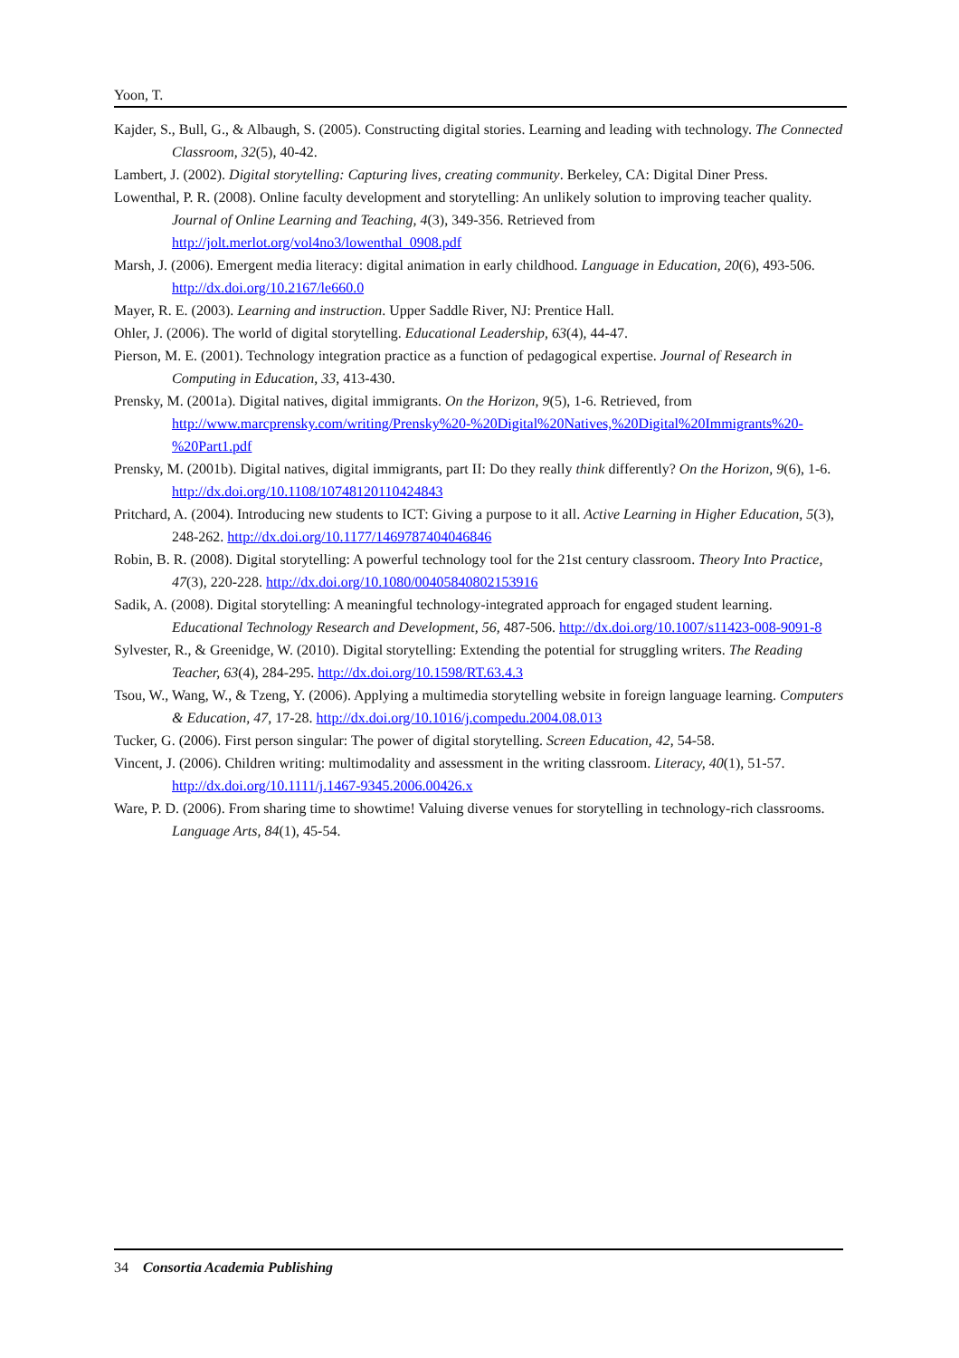Yoon, T.
Kajder, S., Bull, G., & Albaugh, S. (2005). Constructing digital stories. Learning and leading with technology. The Connected Classroom, 32(5), 40-42.
Lambert, J. (2002). Digital storytelling: Capturing lives, creating community. Berkeley, CA: Digital Diner Press.
Lowenthal, P. R. (2008). Online faculty development and storytelling: An unlikely solution to improving teacher quality. Journal of Online Learning and Teaching, 4(3), 349-356. Retrieved from http://jolt.merlot.org/vol4no3/lowenthal_0908.pdf
Marsh, J. (2006). Emergent media literacy: digital animation in early childhood. Language in Education, 20(6), 493-506. http://dx.doi.org/10.2167/le660.0
Mayer, R. E. (2003). Learning and instruction. Upper Saddle River, NJ: Prentice Hall.
Ohler, J. (2006). The world of digital storytelling. Educational Leadership, 63(4), 44-47.
Pierson, M. E. (2001). Technology integration practice as a function of pedagogical expertise. Journal of Research in Computing in Education, 33, 413-430.
Prensky, M. (2001a). Digital natives, digital immigrants. On the Horizon, 9(5), 1-6. Retrieved, from http://www.marcprensky.com/writing/Prensky%20-%20Digital%20Natives,%20Digital%20Immigrants%20-%20Part1.pdf
Prensky, M. (2001b). Digital natives, digital immigrants, part II: Do they really think differently? On the Horizon, 9(6), 1-6. http://dx.doi.org/10.1108/10748120110424843
Pritchard, A. (2004). Introducing new students to ICT: Giving a purpose to it all. Active Learning in Higher Education, 5(3), 248-262. http://dx.doi.org/10.1177/1469787404046846
Robin, B. R. (2008). Digital storytelling: A powerful technology tool for the 21st century classroom. Theory Into Practice, 47(3), 220-228. http://dx.doi.org/10.1080/00405840802153916
Sadik, A. (2008). Digital storytelling: A meaningful technology-integrated approach for engaged student learning. Educational Technology Research and Development, 56, 487-506. http://dx.doi.org/10.1007/s11423-008-9091-8
Sylvester, R., & Greenidge, W. (2010). Digital storytelling: Extending the potential for struggling writers. The Reading Teacher, 63(4), 284-295. http://dx.doi.org/10.1598/RT.63.4.3
Tsou, W., Wang, W., & Tzeng, Y. (2006). Applying a multimedia storytelling website in foreign language learning. Computers & Education, 47, 17-28. http://dx.doi.org/10.1016/j.compedu.2004.08.013
Tucker, G. (2006). First person singular: The power of digital storytelling. Screen Education, 42, 54-58.
Vincent, J. (2006). Children writing: multimodality and assessment in the writing classroom. Literacy, 40(1), 51-57. http://dx.doi.org/10.1111/j.1467-9345.2006.00426.x
Ware, P. D. (2006). From sharing time to showtime! Valuing diverse venues for storytelling in technology-rich classrooms. Language Arts, 84(1), 45-54.
34 Consortia Academia Publishing